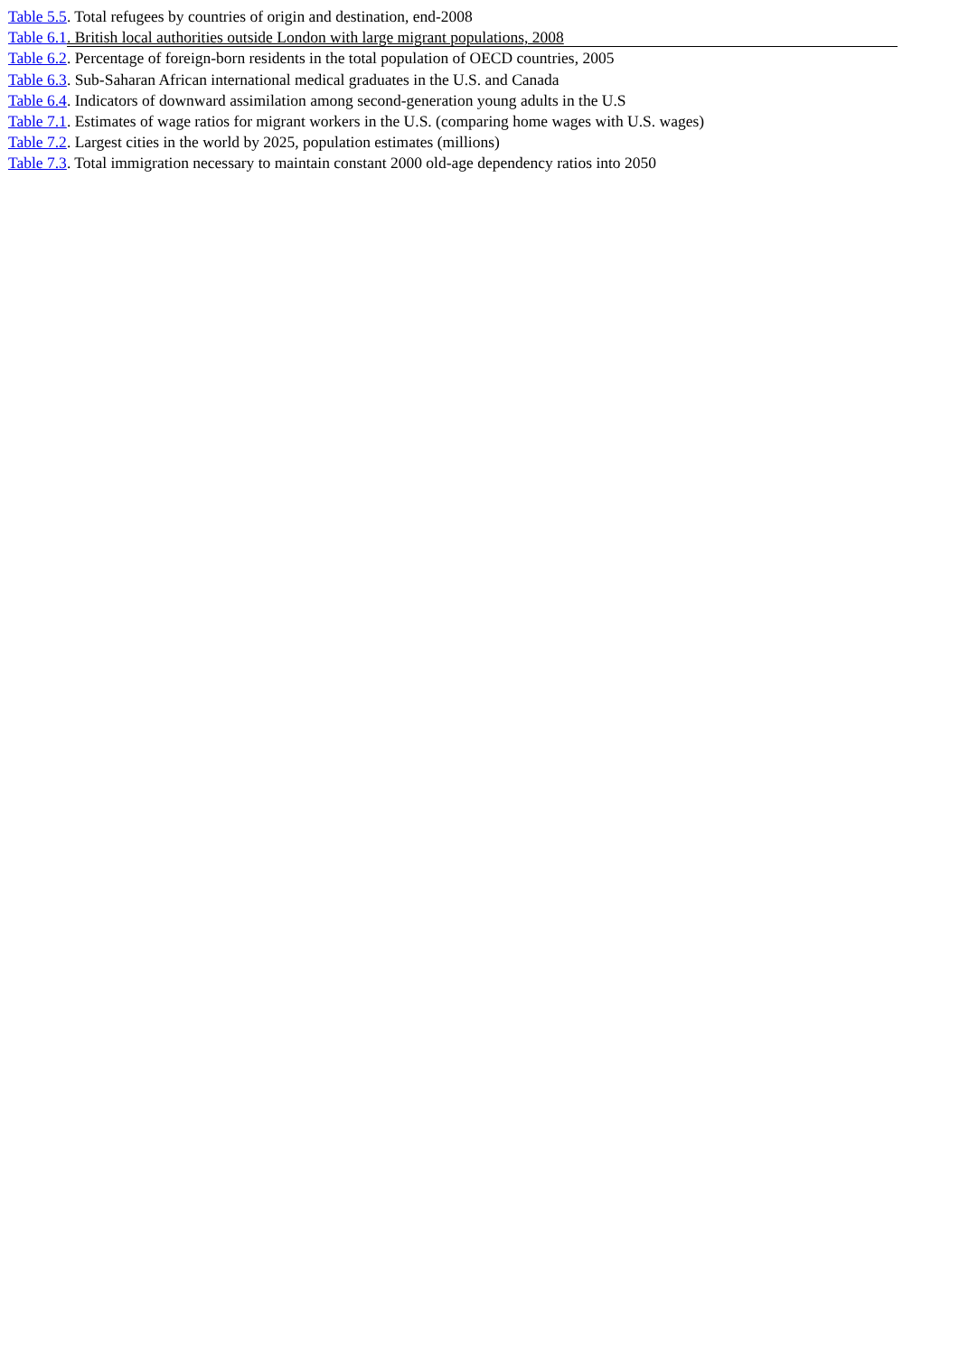Table 5.5. Total refugees by countries of origin and destination, end-2008
Table 6.1. British local authorities outside London with large migrant populations, 2008
Table 6.2. Percentage of foreign-born residents in the total population of OECD countries, 2005
Table 6.3. Sub-Saharan African international medical graduates in the U.S. and Canada
Table 6.4. Indicators of downward assimilation among second-generation young adults in the U.S
Table 7.1. Estimates of wage ratios for migrant workers in the U.S. (comparing home wages with U.S. wages)
Table 7.2. Largest cities in the world by 2025, population estimates (millions)
Table 7.3. Total immigration necessary to maintain constant 2000 old-age dependency ratios into 2050